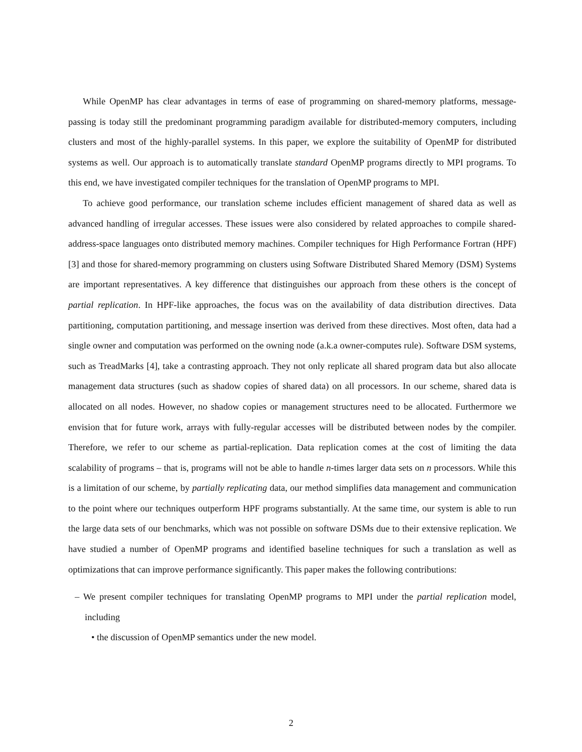While OpenMP has clear advantages in terms of ease of programming on shared-memory platforms, message-passing is today still the predominant programming paradigm available for distributed-memory computers, including clusters and most of the highly-parallel systems. In this paper, we explore the suitability of OpenMP for distributed systems as well. Our approach is to automatically translate standard OpenMP programs directly to MPI programs. To this end, we have investigated compiler techniques for the translation of OpenMP programs to MPI.
To achieve good performance, our translation scheme includes efficient management of shared data as well as advanced handling of irregular accesses. These issues were also considered by related approaches to compile shared-address-space languages onto distributed memory machines. Compiler techniques for High Performance Fortran (HPF) [3] and those for shared-memory programming on clusters using Software Distributed Shared Memory (DSM) Systems are important representatives. A key difference that distinguishes our approach from these others is the concept of partial replication. In HPF-like approaches, the focus was on the availability of data distribution directives. Data partitioning, computation partitioning, and message insertion was derived from these directives. Most often, data had a single owner and computation was performed on the owning node (a.k.a owner-computes rule). Software DSM systems, such as TreadMarks [4], take a contrasting approach. They not only replicate all shared program data but also allocate management data structures (such as shadow copies of shared data) on all processors. In our scheme, shared data is allocated on all nodes. However, no shadow copies or management structures need to be allocated. Furthermore we envision that for future work, arrays with fully-regular accesses will be distributed between nodes by the compiler. Therefore, we refer to our scheme as partial-replication. Data replication comes at the cost of limiting the data scalability of programs – that is, programs will not be able to handle n-times larger data sets on n processors. While this is a limitation of our scheme, by partially replicating data, our method simplifies data management and communication to the point where our techniques outperform HPF programs substantially. At the same time, our system is able to run the large data sets of our benchmarks, which was not possible on software DSMs due to their extensive replication. We have studied a number of OpenMP programs and identified baseline techniques for such a translation as well as optimizations that can improve performance significantly. This paper makes the following contributions:
– We present compiler techniques for translating OpenMP programs to MPI under the partial replication model, including
• the discussion of OpenMP semantics under the new model.
2